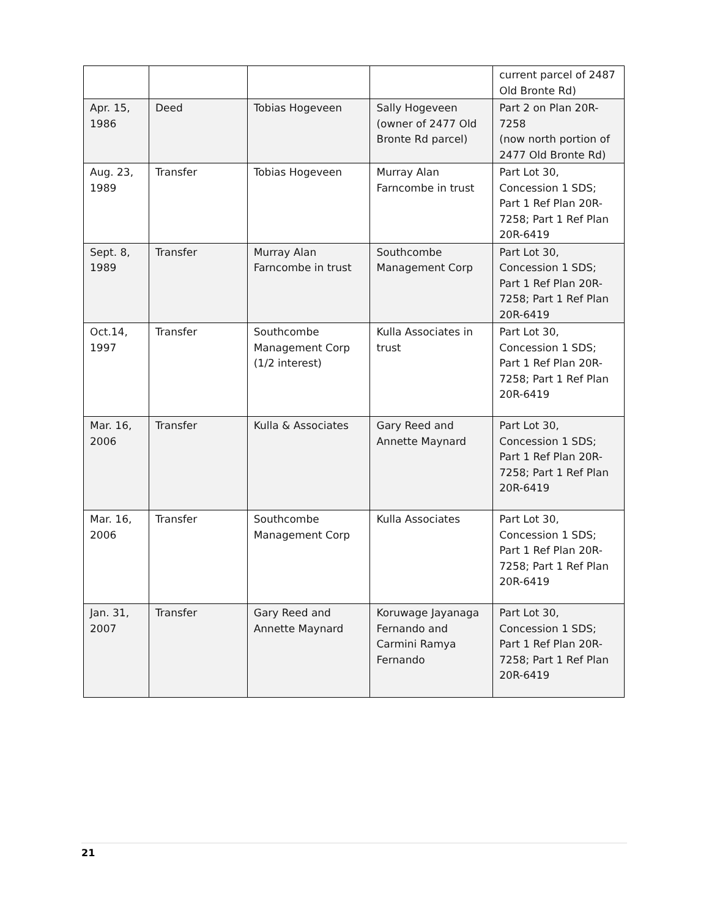| | | | | current parcel of 2487 Old Bronte Rd) |
| Apr. 15, 1986 | Deed | Tobias Hogeveen | Sally Hogeveen (owner of 2477 Old Bronte Rd parcel) | Part 2 on Plan 20R-7258 (now north portion of 2477 Old Bronte Rd) |
| Aug. 23, 1989 | Transfer | Tobias Hogeveen | Murray Alan Farncombe in trust | Part Lot 30, Concession 1 SDS; Part 1 Ref Plan 20R-7258; Part 1 Ref Plan 20R-6419 |
| Sept. 8, 1989 | Transfer | Murray Alan Farncombe in trust | Southcombe Management Corp | Part Lot 30, Concession 1 SDS; Part 1 Ref Plan 20R-7258; Part 1 Ref Plan 20R-6419 |
| Oct.14, 1997 | Transfer | Southcombe Management Corp (1/2 interest) | Kulla Associates in trust | Part Lot 30, Concession 1 SDS; Part 1 Ref Plan 20R-7258; Part 1 Ref Plan 20R-6419 |
| Mar. 16, 2006 | Transfer | Kulla & Associates | Gary Reed and Annette Maynard | Part Lot 30, Concession 1 SDS; Part 1 Ref Plan 20R-7258; Part 1 Ref Plan 20R-6419 |
| Mar. 16, 2006 | Transfer | Southcombe Management Corp | Kulla Associates | Part Lot 30, Concession 1 SDS; Part 1 Ref Plan 20R-7258; Part 1 Ref Plan 20R-6419 |
| Jan. 31, 2007 | Transfer | Gary Reed and Annette Maynard | Koruwage Jayanaga Fernando and Carmini Ramya Fernando | Part Lot 30, Concession 1 SDS; Part 1 Ref Plan 20R-7258; Part 1 Ref Plan 20R-6419 |
21